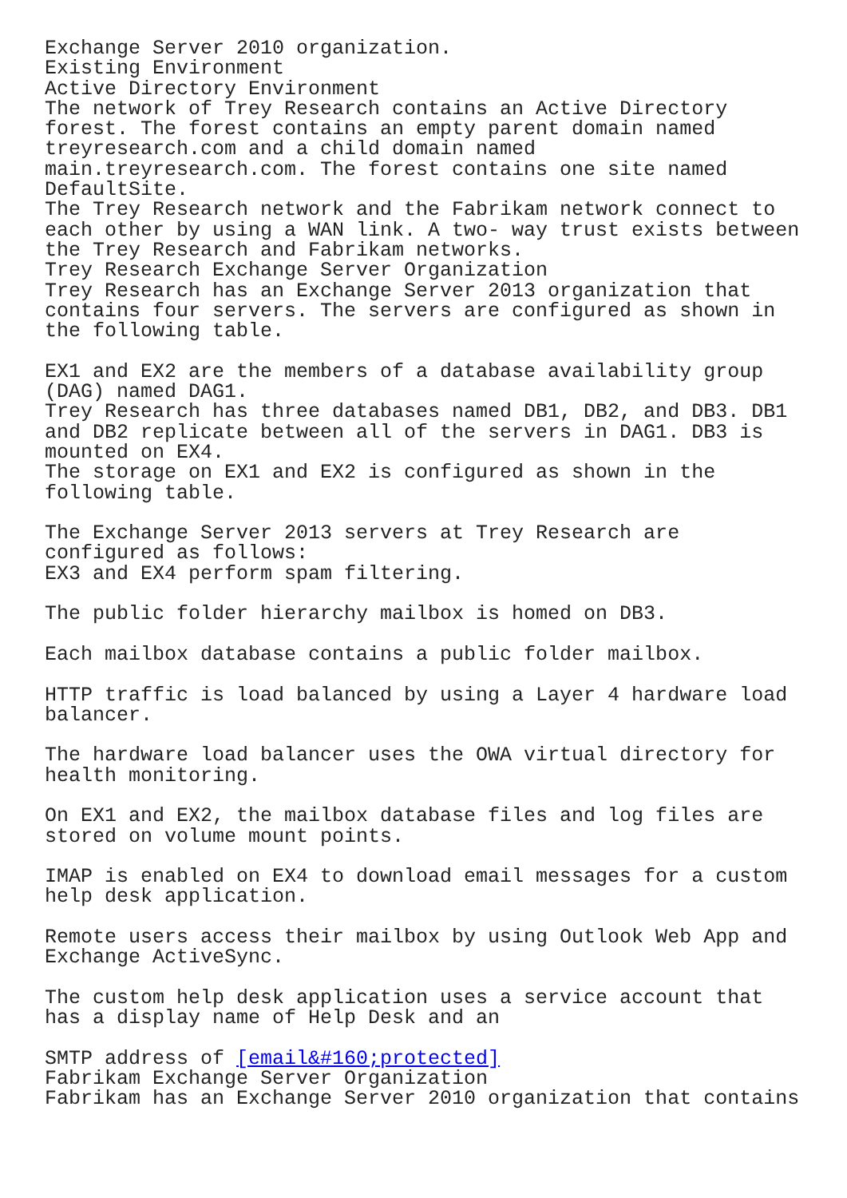Exchange Server 2010 organization.
Existing Environment
Active Directory Environment
The network of Trey Research contains an Active Directory
forest. The forest contains an empty parent domain named
treyresearch.com and a child domain named
main.treyresearch.com. The forest contains one site named
DefaultSite.
The Trey Research network and the Fabrikam network connect to
each other by using a WAN link. A two- way trust exists between
the Trey Research and Fabrikam networks.
Trey Research Exchange Server Organization
Trey Research has an Exchange Server 2013 organization that
contains four servers. The servers are configured as shown in
the following table.

EX1 and EX2 are the members of a database availability group
(DAG) named DAG1.
Trey Research has three databases named DB1, DB2, and DB3. DB1
and DB2 replicate between all of the servers in DAG1. DB3 is
mounted on EX4.
The storage on EX1 and EX2 is configured as shown in the
following table.

The Exchange Server 2013 servers at Trey Research are
configured as follows:
EX3 and EX4 perform spam filtering.

The public folder hierarchy mailbox is homed on DB3.

Each mailbox database contains a public folder mailbox.

HTTP traffic is load balanced by using a Layer 4 hardware load
balancer.

The hardware load balancer uses the OWA virtual directory for
health monitoring.

On EX1 and EX2, the mailbox database files and log files are
stored on volume mount points.

IMAP is enabled on EX4 to download email messages for a custom
help desk application.

Remote users access their mailbox by using Outlook Web App and
Exchange ActiveSync.

The custom help desk application uses a service account that
has a display name of Help Desk and an

SMTP address of [email&#160;protected]
Fabrikam Exchange Server Organization
Fabrikam has an Exchange Server 2010 organization that contains